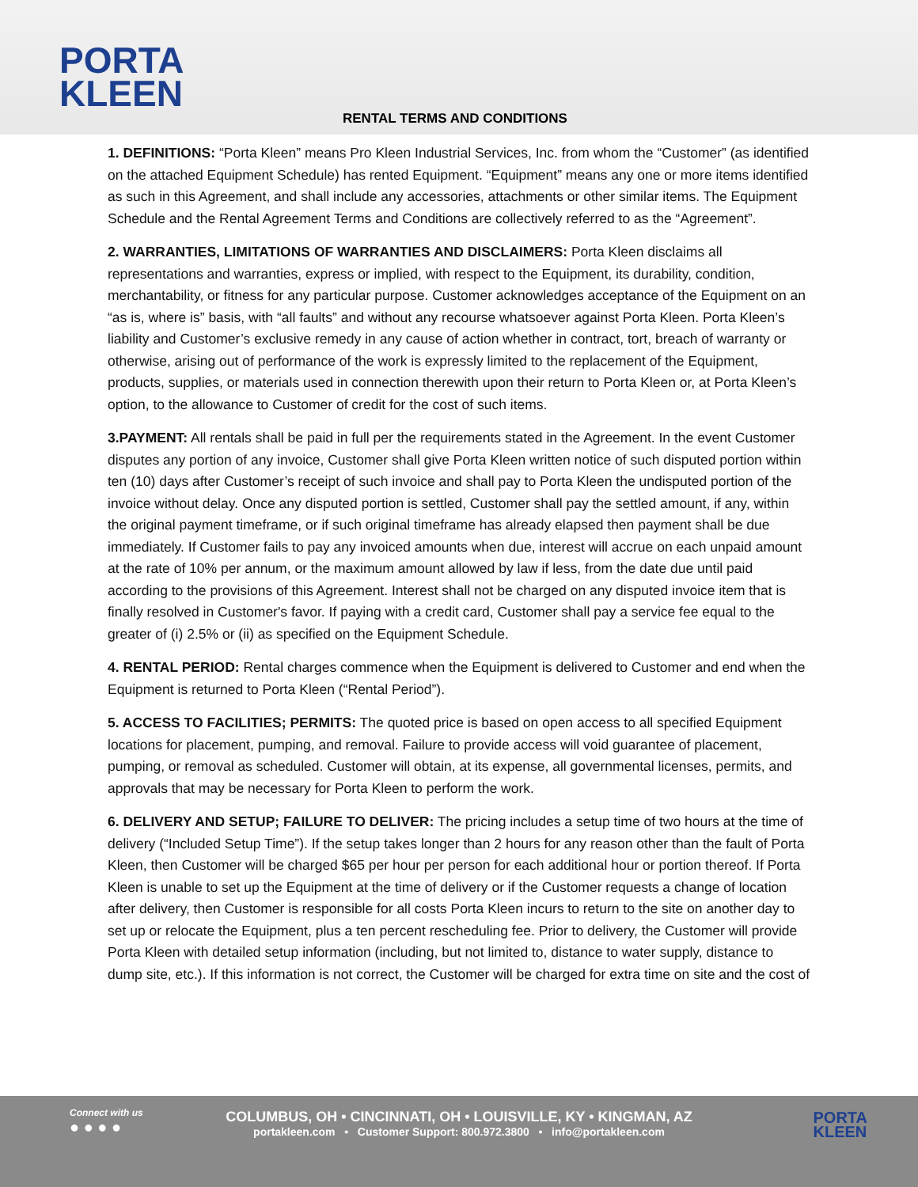PORTA
KLEEN
RENTAL TERMS AND CONDITIONS
1. DEFINITIONS: “Porta Kleen” means Pro Kleen Industrial Services, Inc. from whom the “Customer” (as identified on the attached Equipment Schedule) has rented Equipment. “Equipment” means any one or more items identified as such in this Agreement, and shall include any accessories, attachments or other similar items. The Equipment Schedule and the Rental Agreement Terms and Conditions are collectively referred to as the “Agreement”.
2. WARRANTIES, LIMITATIONS OF WARRANTIES AND DISCLAIMERS: Porta Kleen disclaims all representations and warranties, express or implied, with respect to the Equipment, its durability, condition, merchantability, or fitness for any particular purpose. Customer acknowledges acceptance of the Equipment on an “as is, where is” basis, with “all faults” and without any recourse whatsoever against Porta Kleen. Porta Kleen’s liability and Customer’s exclusive remedy in any cause of action whether in contract, tort, breach of warranty or otherwise, arising out of performance of the work is expressly limited to the replacement of the Equipment, products, supplies, or materials used in connection therewith upon their return to Porta Kleen or, at Porta Kleen’s option, to the allowance to Customer of credit for the cost of such items.
3.PAYMENT: All rentals shall be paid in full per the requirements stated in the Agreement. In the event Customer disputes any portion of any invoice, Customer shall give Porta Kleen written notice of such disputed portion within ten (10) days after Customer’s receipt of such invoice and shall pay to Porta Kleen the undisputed portion of the invoice without delay. Once any disputed portion is settled, Customer shall pay the settled amount, if any, within the original payment timeframe, or if such original timeframe has already elapsed then payment shall be due immediately. If Customer fails to pay any invoiced amounts when due, interest will accrue on each unpaid amount at the rate of 10% per annum, or the maximum amount allowed by law if less, from the date due until paid according to the provisions of this Agreement. Interest shall not be charged on any disputed invoice item that is finally resolved in Customer's favor. If paying with a credit card, Customer shall pay a service fee equal to the greater of (i) 2.5% or (ii) as specified on the Equipment Schedule.
4. RENTAL PERIOD: Rental charges commence when the Equipment is delivered to Customer and end when the Equipment is returned to Porta Kleen (“Rental Period”).
5. ACCESS TO FACILITIES; PERMITS: The quoted price is based on open access to all specified Equipment locations for placement, pumping, and removal. Failure to provide access will void guarantee of placement, pumping, or removal as scheduled. Customer will obtain, at its expense, all governmental licenses, permits, and approvals that may be necessary for Porta Kleen to perform the work.
6. DELIVERY AND SETUP; FAILURE TO DELIVER: The pricing includes a setup time of two hours at the time of delivery (“Included Setup Time”). If the setup takes longer than 2 hours for any reason other than the fault of Porta Kleen, then Customer will be charged $65 per hour per person for each additional hour or portion thereof. If Porta Kleen is unable to set up the Equipment at the time of delivery or if the Customer requests a change of location after delivery, then Customer is responsible for all costs Porta Kleen incurs to return to the site on another day to set up or relocate the Equipment, plus a ten percent rescheduling fee. Prior to delivery, the Customer will provide Porta Kleen with detailed setup information (including, but not limited to, distance to water supply, distance to dump site, etc.). If this information is not correct, the Customer will be charged for extra time on site and the cost of
Connect with us
● ● ● ●
COLUMBUS, OH • CINCINNATI, OH • LOUISVILLE, KY • KINGMAN, AZ
portakleen.com • Customer Support: 800.972.3800 • info@portakleen.com
PORTA
KLEEN